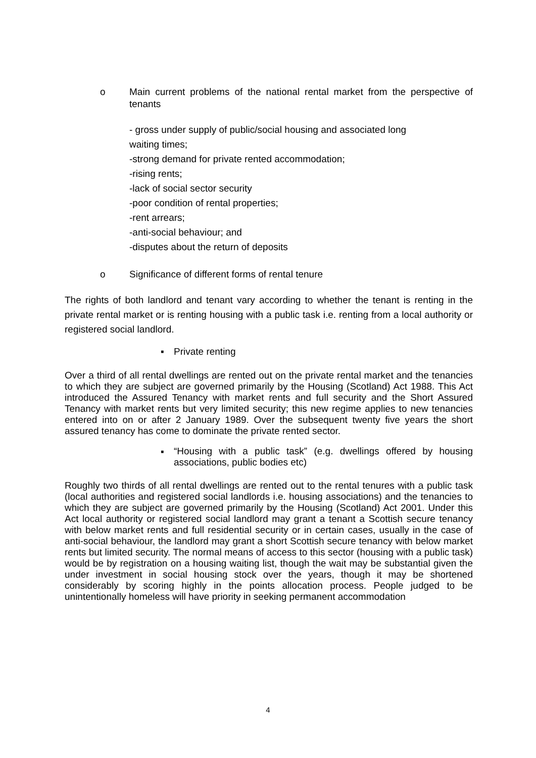o Main current problems of the national rental market from the perspective of tenants
- gross under supply of public/social housing and associated long
waiting times;
-strong demand for private rented accommodation;
-rising rents;
-lack of social sector security
-poor condition of rental properties;
-rent arrears;
-anti-social behaviour; and
-disputes about the return of deposits
o Significance of different forms of rental tenure
The rights of both landlord and tenant vary according to whether the tenant is renting in the private rental market or is renting housing with a public task i.e. renting from a local authority or registered social landlord.
▪ Private renting
Over a third of all rental dwellings are rented out on the private rental market and the tenancies to which they are subject are governed primarily by the Housing (Scotland) Act 1988. This Act introduced the Assured Tenancy with market rents and full security and the Short Assured Tenancy with market rents but very limited security; this new regime applies to new tenancies entered into on or after 2 January 1989. Over the subsequent twenty five years the short assured tenancy has come to dominate the private rented sector.
▪
“Housing with a public task” (e.g. dwellings offered by housing associations, public bodies etc)
Roughly two thirds of all rental dwellings are rented out to the rental tenures with a public task (local authorities and registered social landlords i.e. housing associations) and the tenancies to which they are subject are governed primarily by the Housing (Scotland) Act 2001. Under this Act local authority or registered social landlord may grant a tenant a Scottish secure tenancy with below market rents and full residential security or in certain cases, usually in the case of anti-social behaviour, the landlord may grant a short Scottish secure tenancy with below market rents but limited security. The normal means of access to this sector (housing with a public task) would be by registration on a housing waiting list, though the wait may be substantial given the under investment in social housing stock over the years, though it may be shortened considerably by scoring highly in the points allocation process. People judged to be unintentionally homeless will have priority in seeking permanent accommodation
4